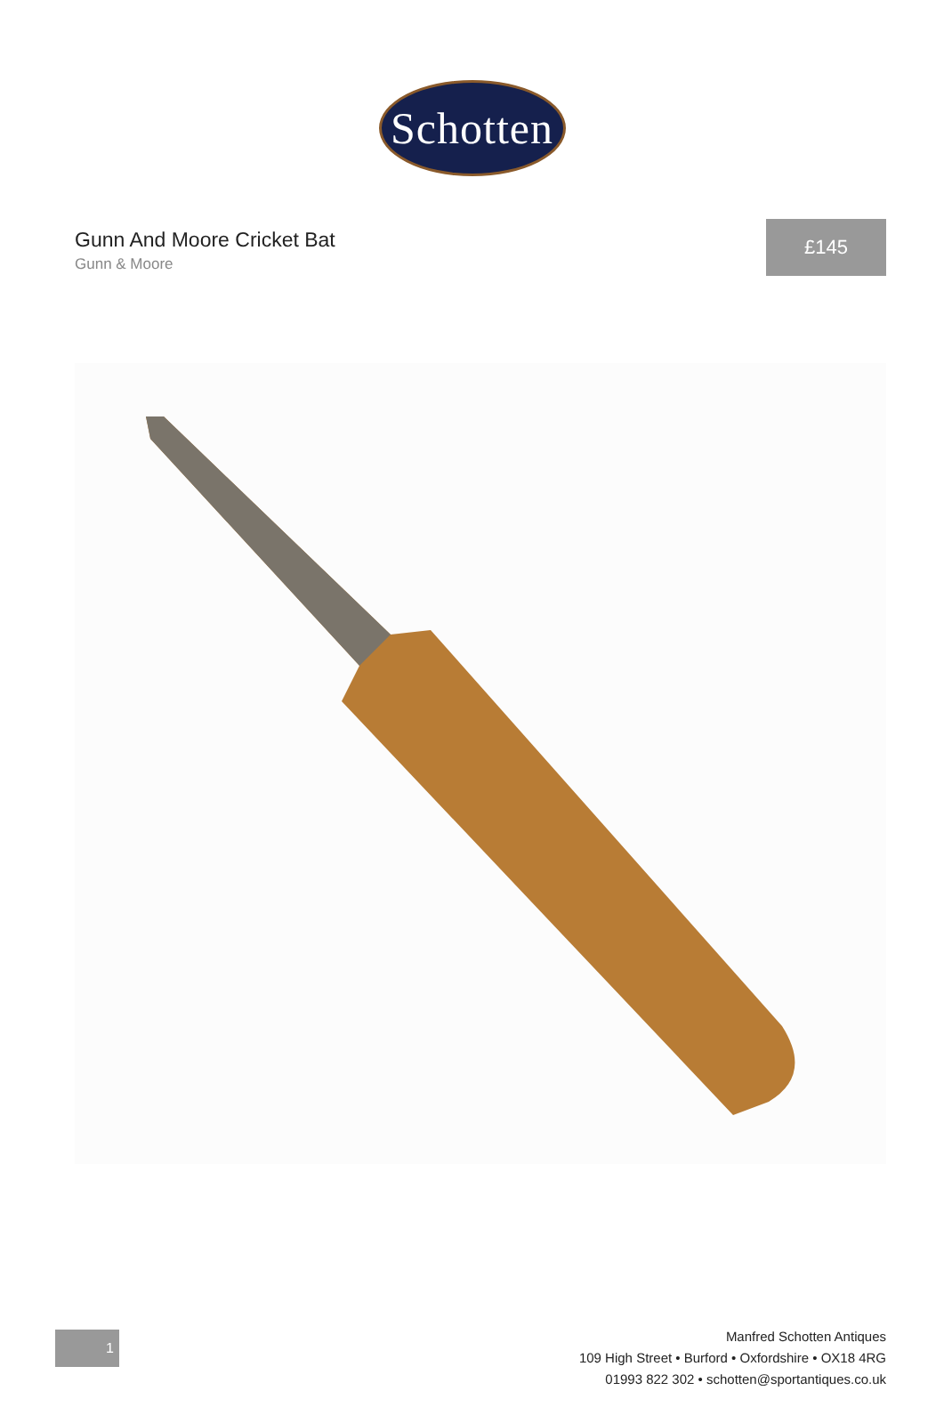Schotten
Gunn And Moore Cricket Bat
Gunn & Moore
£145
1
Manfred Schotten Antiques
109 High Street • Burford • Oxfordshire • OX18 4RG
01993 822 302 • schotten@sportantiques.co.uk